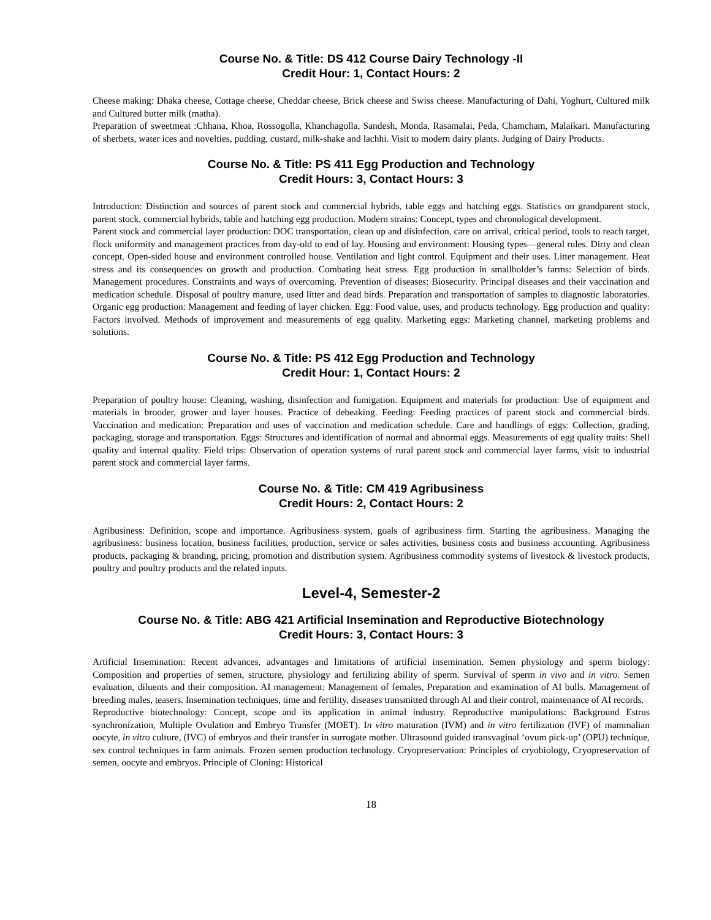Course No. & Title: DS 412 Course Dairy Technology -II
Credit Hour: 1, Contact Hours: 2
Cheese making: Dhaka cheese, Cottage cheese, Cheddar cheese, Brick cheese and Swiss cheese. Manufacturing of Dahi, Yoghurt, Cultured milk and Cultured butter milk (matha).
Preparation of sweetmeat :Chhana, Khoa, Rossogolla, Khanchagolla, Sandesh, Monda, Rasamalai, Peda, Chamcham, Malaikari. Manufacturing of sherbets, water ices and novelties, pudding, custard, milk-shake and lachhi. Visit to modern dairy plants. Judging of Dairy Products.
Course No. & Title: PS 411 Egg Production and Technology
Credit Hours: 3, Contact Hours: 3
Introduction: Distinction and sources of parent stock and commercial hybrids, table eggs and hatching eggs. Statistics on grandparent stock, parent stock, commercial hybrids, table and hatching egg production. Modern strains: Concept, types and chronological development.
Parent stock and commercial layer production: DOC transportation, clean up and disinfection, care on arrival, critical period, tools to reach target, flock uniformity and management practices from day-old to end of lay. Housing and environment: Housing types—general rules. Dirty and clean concept. Open-sided house and environment controlled house. Ventilation and light control. Equipment and their uses. Litter management. Heat stress and its consequences on growth and production. Combating heat stress. Egg production in smallholder’s farms: Selection of birds. Management procedures. Constraints and ways of overcoming. Prevention of diseases: Biosecurity. Principal diseases and their vaccination and medication schedule. Disposal of poultry manure, used litter and dead birds. Preparation and transportation of samples to diagnostic laboratories. Organic egg production: Management and feeding of layer chicken. Egg: Food value, uses, and products technology. Egg production and quality: Factors involved. Methods of improvement and measurements of egg quality. Marketing eggs: Marketing channel, marketing problems and solutions.
Course No. & Title: PS 412 Egg Production and Technology
Credit Hour: 1, Contact Hours: 2
Preparation of poultry house: Cleaning, washing, disinfection and fumigation. Equipment and materials for production: Use of equipment and materials in brooder, grower and layer houses. Practice of debeaking. Feeding: Feeding practices of parent stock and commercial birds. Vaccination and medication: Preparation and uses of vaccination and medication schedule. Care and handlings of eggs: Collection, grading, packaging, storage and transportation. Eggs: Structures and identification of normal and abnormal eggs. Measurements of egg quality traits: Shell quality and internal quality. Field trips: Observation of operation systems of rural parent stock and commercial layer farms, visit to industrial parent stock and commercial layer farms.
Course No. & Title: CM 419 Agribusiness
Credit Hours: 2, Contact Hours: 2
Agribusiness: Definition, scope and importance. Agribusiness system, goals of agribusiness firm. Starting the agribusiness. Managing the agribusiness: business location, business facilities, production, service or sales activities, business costs and business accounting. Agribusiness products, packaging & branding, pricing, promotion and distribution system. Agribusiness commodity systems of livestock & livestock products, poultry and poultry products and the related inputs.
Level-4, Semester-2
Course No. & Title: ABG 421 Artificial Insemination and Reproductive Biotechnology
Credit Hours: 3, Contact Hours: 3
Artificial Insemination: Recent advances, advantages and limitations of artificial insemination. Semen physiology and sperm biology: Composition and properties of semen, structure, physiology and fertilizing ability of sperm. Survival of sperm in vivo and in vitro. Semen evaluation, diluents and their composition. AI management: Management of females, Preparation and examination of AI bulls. Management of breeding males, teasers. Insemination techniques, time and fertility, diseases transmitted through AI and their control, maintenance of AI records.
Reproductive biotechnology: Concept, scope and its application in animal industry. Reproductive manipulations: Background Estrus synchronization, Multiple Ovulation and Embryo Transfer (MOET). In vitro maturation (IVM) and in vitro fertilization (IVF) of mammalian oocyte, in vitro culture, (IVC) of embryos and their transfer in surrogate mother. Ultrasound guided transvaginal ‘ovum pick-up’ (OPU) technique, sex control techniques in farm animals. Frozen semen production technology. Cryopreservation: Principles of cryobiology, Cryopreservation of semen, oocyte and embryos. Principle of Cloning: Historical
18